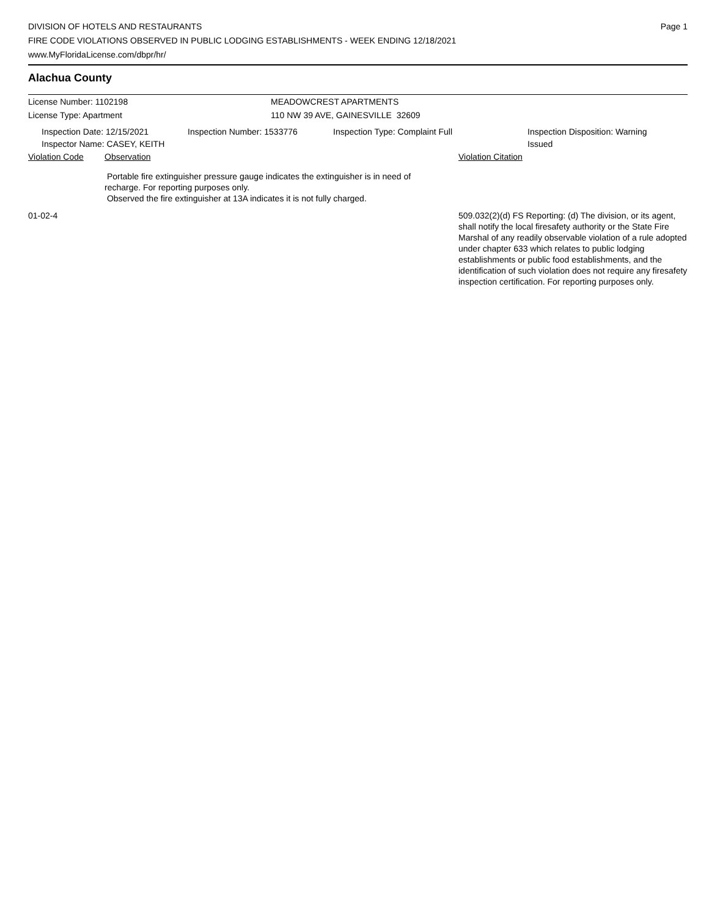DIVISION OF HOTELS AND RESTAURANTS
FIRE CODE VIOLATIONS OBSERVED IN PUBLIC LODGING ESTABLISHMENTS - WEEK ENDING 12/18/2021
www.MyFloridaLicense.com/dbpr/hr/
Page 1
Alachua County
License Number: 1102198 MEADOWCREST APARTMENTS
License Type: Apartment 110 NW 39 AVE, GAINESVILLE 32609
Inspection Date: 12/15/2021
Inspector Name: CASEY, KEITH
Inspection Number: 1533776 Inspection Type: Complaint Full Inspection Disposition: Warning Issued
Violation Code Observation Violation Citation
Portable fire extinguisher pressure gauge indicates the extinguisher is in need of recharge. For reporting purposes only.
Observed the fire extinguisher at 13A indicates it is not fully charged.
01-02-4 509.032(2)(d) FS Reporting: (d) The division, or its agent, shall notify the local firesafety authority or the State Fire Marshal of any readily observable violation of a rule adopted under chapter 633 which relates to public lodging establishments or public food establishments, and the identification of such violation does not require any firesafety inspection certification. For reporting purposes only.